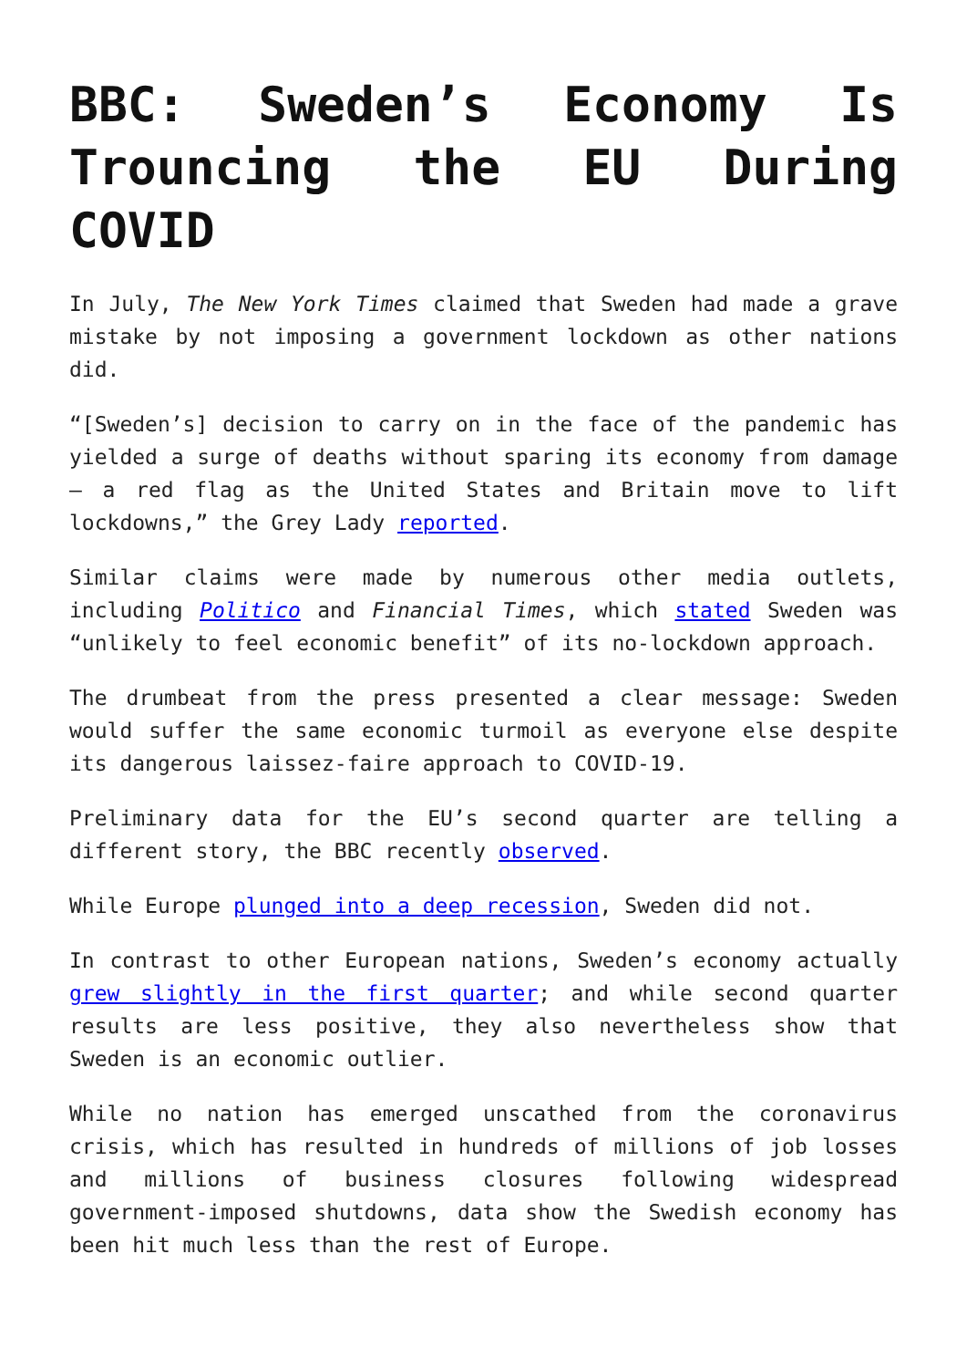BBC: Sweden’s Economy Is Trouncing the EU During COVID
In July, The New York Times claimed that Sweden had made a grave mistake by not imposing a government lockdown as other nations did.
“[Sweden’s] decision to carry on in the face of the pandemic has yielded a surge of deaths without sparing its economy from damage — a red flag as the United States and Britain move to lift lockdowns,” the Grey Lady reported.
Similar claims were made by numerous other media outlets, including Politico and Financial Times, which stated Sweden was “unlikely to feel economic benefit” of its no-lockdown approach.
The drumbeat from the press presented a clear message: Sweden would suffer the same economic turmoil as everyone else despite its dangerous laissez-faire approach to COVID-19.
Preliminary data for the EU’s second quarter are telling a different story, the BBC recently observed.
While Europe plunged into a deep recession, Sweden did not.
In contrast to other European nations, Sweden’s economy actually grew slightly in the first quarter; and while second quarter results are less positive, they also nevertheless show that Sweden is an economic outlier.
While no nation has emerged unscathed from the coronavirus crisis, which has resulted in hundreds of millions of job losses and millions of business closures following widespread government-imposed shutdowns, data show the Swedish economy has been hit much less than the rest of Europe.